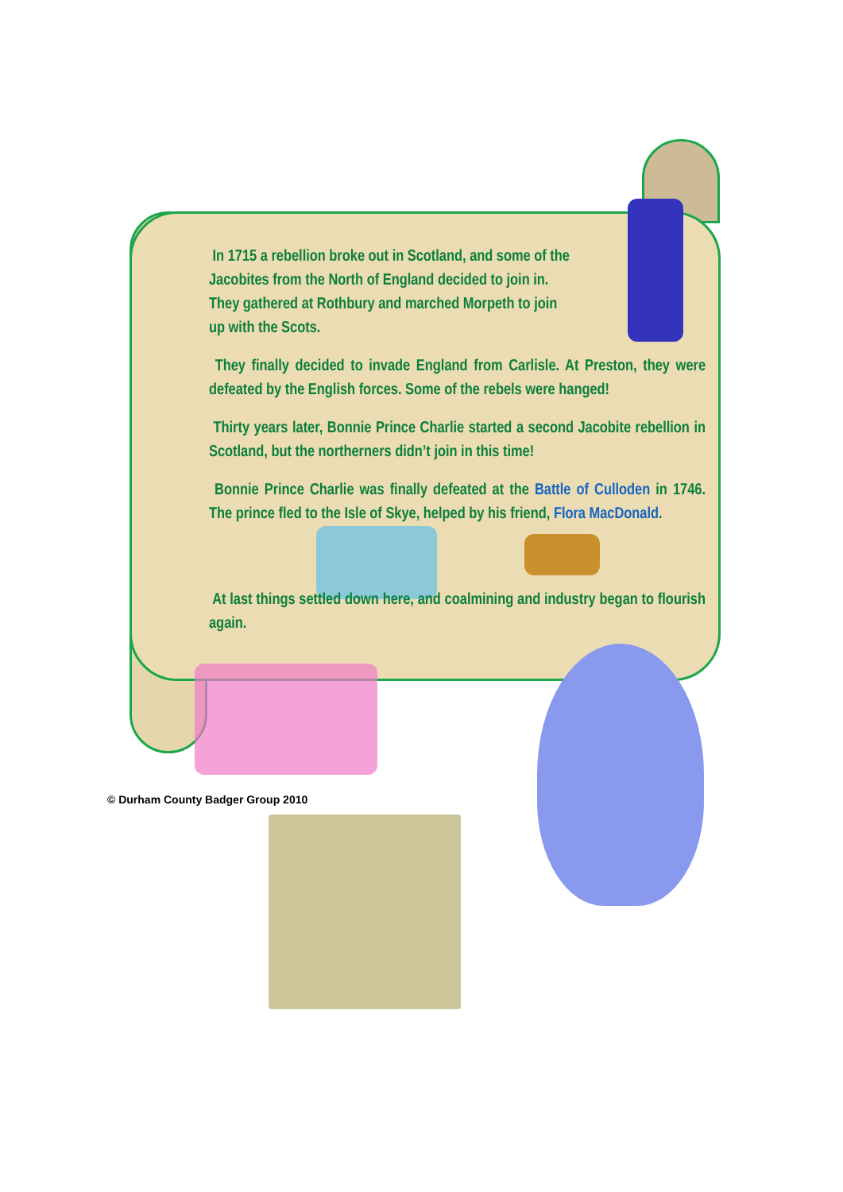In 1715 a rebellion broke out in Scotland, and some of the
Jacobites from the North of England decided to join in.
They gathered at Rothbury and marched Morpeth to join
up with the Scots.
They finally decided to invade England from Carlisle. At Preston, they were defeated by the English forces. Some of the rebels were hanged!
Thirty years later, Bonnie Prince Charlie started a second Jacobite rebellion in Scotland, but the northerners didn’t join in this time!
Bonnie Prince Charlie was finally defeated at the Battle of Culloden in 1746. The prince fled to the Isle of Skye, helped by his friend, Flora MacDonald.
At last things settled down here, and coalmining and industry began to flourish again.
© Durham County Badger Group 2010